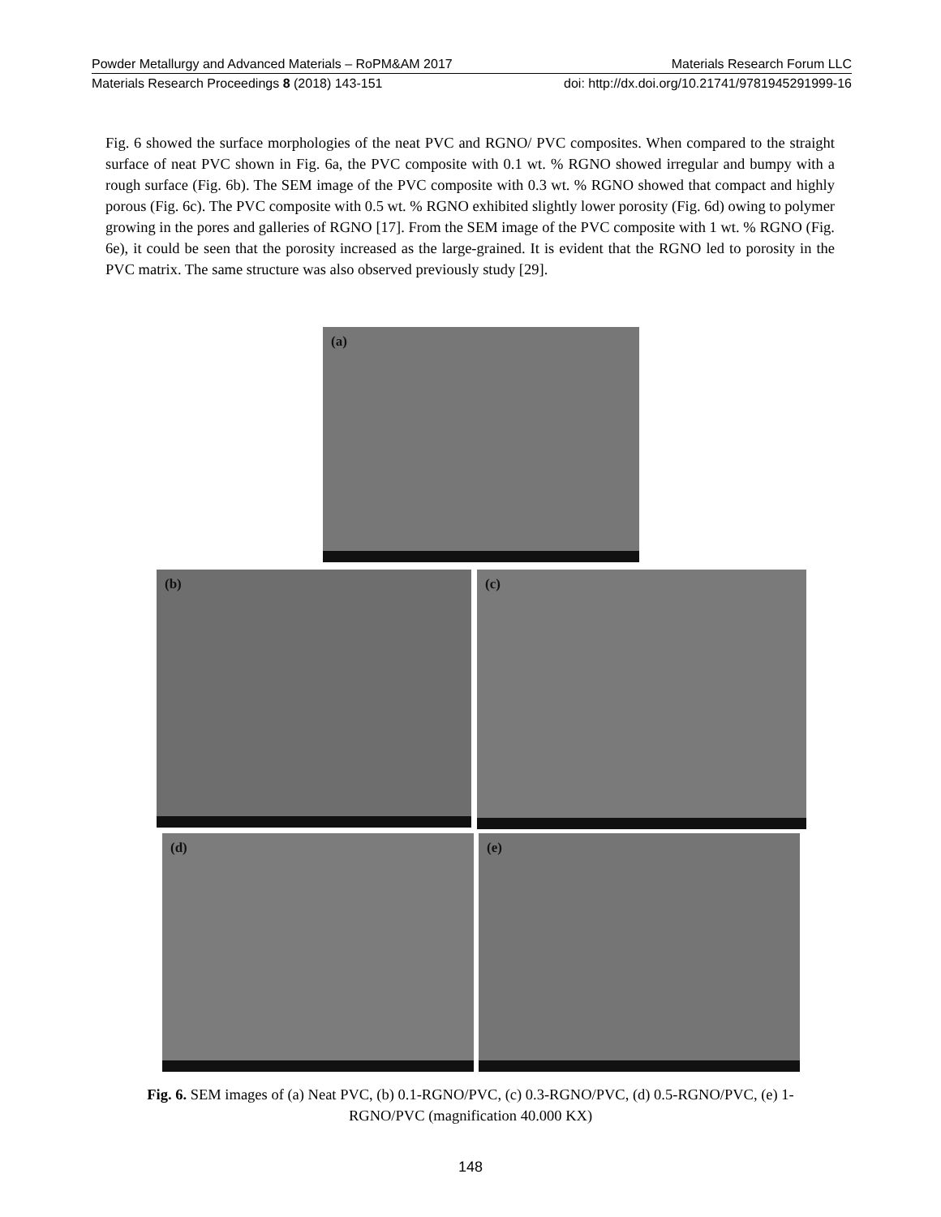Powder Metallurgy and Advanced Materials – RoPM&AM 2017 Materials Research Forum LLC
Materials Research Proceedings 8 (2018) 143-151 doi: http://dx.doi.org/10.21741/9781945291999-16
Fig. 6 showed the surface morphologies of the neat PVC and RGNO/ PVC composites. When compared to the straight surface of neat PVC shown in Fig. 6a, the PVC composite with 0.1 wt. % RGNO showed irregular and bumpy with a rough surface (Fig. 6b). The SEM image of the PVC composite with 0.3 wt. % RGNO showed that compact and highly porous (Fig. 6c). The PVC composite with 0.5 wt. % RGNO exhibited slightly lower porosity (Fig. 6d) owing to polymer growing in the pores and galleries of RGNO [17]. From the SEM image of the PVC composite with 1 wt. % RGNO (Fig. 6e), it could be seen that the porosity increased as the large-grained. It is evident that the RGNO led to porosity in the PVC matrix. The same structure was also observed previously study [29].
(a)
(b) (c)
(d) (e)
Fig. 6. SEM images of (a) Neat PVC, (b) 0.1-RGNO/PVC, (c) 0.3-RGNO/PVC, (d) 0.5-RGNO/PVC, (e) 1-RGNO/PVC (magnification 40.000 KX)
148